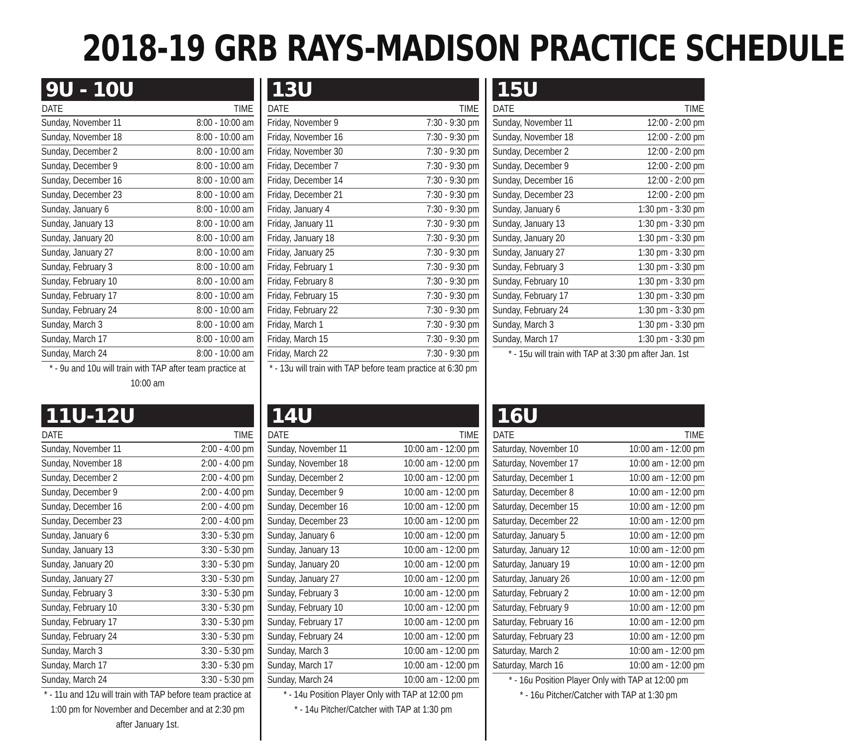2018-19 GRB RAYS-MADISON PRACTICE SCHEDULE
9U - 10U
| DATE | TIME |
| --- | --- |
| Sunday, November 11 | 8:00 - 10:00 am |
| Sunday, November 18 | 8:00 - 10:00 am |
| Sunday, December 2 | 8:00 - 10:00 am |
| Sunday, December 9 | 8:00 - 10:00 am |
| Sunday, December 16 | 8:00 - 10:00 am |
| Sunday, December 23 | 8:00 - 10:00 am |
| Sunday, January 6 | 8:00 - 10:00 am |
| Sunday, January 13 | 8:00 - 10:00 am |
| Sunday, January 20 | 8:00 - 10:00 am |
| Sunday, January 27 | 8:00 - 10:00 am |
| Sunday, February 3 | 8:00 - 10:00 am |
| Sunday, February 10 | 8:00 - 10:00 am |
| Sunday, February 17 | 8:00 - 10:00 am |
| Sunday, February 24 | 8:00 - 10:00 am |
| Sunday, March 3 | 8:00 - 10:00 am |
| Sunday, March 17 | 8:00 - 10:00 am |
| Sunday, March 24 | 8:00 - 10:00 am |
* - 9u and 10u will train with TAP after team practice at 10:00 am
11U-12U
| DATE | TIME |
| --- | --- |
| Sunday, November 11 | 2:00 - 4:00 pm |
| Sunday, November 18 | 2:00 - 4:00 pm |
| Sunday, December 2 | 2:00 - 4:00 pm |
| Sunday, December 9 | 2:00 - 4:00 pm |
| Sunday, December 16 | 2:00 - 4:00 pm |
| Sunday, December 23 | 2:00 - 4:00 pm |
| Sunday, January 6 | 3:30 - 5:30 pm |
| Sunday, January 13 | 3:30 - 5:30 pm |
| Sunday, January 20 | 3:30 - 5:30 pm |
| Sunday, January 27 | 3:30 - 5:30 pm |
| Sunday, February 3 | 3:30 - 5:30 pm |
| Sunday, February 10 | 3:30 - 5:30 pm |
| Sunday, February 17 | 3:30 - 5:30 pm |
| Sunday, February 24 | 3:30 - 5:30 pm |
| Sunday, March 3 | 3:30 - 5:30 pm |
| Sunday, March 17 | 3:30 - 5:30 pm |
| Sunday, March 24 | 3:30 - 5:30 pm |
* - 11u and 12u will train with TAP before team practice at 1:00 pm for November and December and at 2:30 pm after January 1st.
13U
| DATE | TIME |
| --- | --- |
| Friday, November 9 | 7:30 - 9:30 pm |
| Friday, November 16 | 7:30 - 9:30 pm |
| Friday, November 30 | 7:30 - 9:30 pm |
| Friday, December 7 | 7:30 - 9:30 pm |
| Friday, December 14 | 7:30 - 9:30 pm |
| Friday, December 21 | 7:30 - 9:30 pm |
| Friday, January 4 | 7:30 - 9:30 pm |
| Friday, January 11 | 7:30 - 9:30 pm |
| Friday, January 18 | 7:30 - 9:30 pm |
| Friday, January 25 | 7:30 - 9:30 pm |
| Friday, February 1 | 7:30 - 9:30 pm |
| Friday, February 8 | 7:30 - 9:30 pm |
| Friday, February 15 | 7:30 - 9:30 pm |
| Friday, February 22 | 7:30 - 9:30 pm |
| Friday, March 1 | 7:30 - 9:30 pm |
| Friday, March 15 | 7:30 - 9:30 pm |
| Friday, March 22 | 7:30 - 9:30 pm |
* - 13u will train with TAP before team practice at 6:30 pm
14U
| DATE | TIME |
| --- | --- |
| Sunday, November 11 | 10:00 am - 12:00 pm |
| Sunday, November 18 | 10:00 am - 12:00 pm |
| Sunday, December 2 | 10:00 am - 12:00 pm |
| Sunday, December 9 | 10:00 am - 12:00 pm |
| Sunday, December 16 | 10:00 am - 12:00 pm |
| Sunday, December 23 | 10:00 am - 12:00 pm |
| Sunday, January 6 | 10:00 am - 12:00 pm |
| Sunday, January 13 | 10:00 am - 12:00 pm |
| Sunday, January 20 | 10:00 am - 12:00 pm |
| Sunday, January 27 | 10:00 am - 12:00 pm |
| Sunday, February 3 | 10:00 am - 12:00 pm |
| Sunday, February 10 | 10:00 am - 12:00 pm |
| Sunday, February 17 | 10:00 am - 12:00 pm |
| Sunday, February 24 | 10:00 am - 12:00 pm |
| Sunday, March 3 | 10:00 am - 12:00 pm |
| Sunday, March 17 | 10:00 am - 12:00 pm |
| Sunday, March 24 | 10:00 am - 12:00 pm |
* - 14u Position Player Only with TAP at 12:00 pm
* - 14u Pitcher/Catcher with TAP at 1:30 pm
15U
| DATE | TIME |
| --- | --- |
| Sunday, November 11 | 12:00 - 2:00 pm |
| Sunday, November 18 | 12:00 - 2:00 pm |
| Sunday, December 2 | 12:00 - 2:00 pm |
| Sunday, December 9 | 12:00 - 2:00 pm |
| Sunday, December 16 | 12:00 - 2:00 pm |
| Sunday, December 23 | 12:00 - 2:00 pm |
| Sunday, January 6 | 1:30 pm - 3:30 pm |
| Sunday, January 13 | 1:30 pm - 3:30 pm |
| Sunday, January 20 | 1:30 pm - 3:30 pm |
| Sunday, January 27 | 1:30 pm - 3:30 pm |
| Sunday, February 3 | 1:30 pm - 3:30 pm |
| Sunday, February 10 | 1:30 pm - 3:30 pm |
| Sunday, February 17 | 1:30 pm - 3:30 pm |
| Sunday, February 24 | 1:30 pm - 3:30 pm |
| Sunday, March 3 | 1:30 pm - 3:30 pm |
| Sunday, March 17 | 1:30 pm - 3:30 pm |
* - 15u will train with TAP at 3:30 pm after Jan. 1st
16U
| DATE | TIME |
| --- | --- |
| Saturday, November 10 | 10:00 am - 12:00 pm |
| Saturday, November 17 | 10:00 am - 12:00 pm |
| Saturday, December 1 | 10:00 am - 12:00 pm |
| Saturday, December 8 | 10:00 am - 12:00 pm |
| Saturday, December 15 | 10:00 am - 12:00 pm |
| Saturday, December 22 | 10:00 am - 12:00 pm |
| Saturday, January 5 | 10:00 am - 12:00 pm |
| Saturday, January 12 | 10:00 am - 12:00 pm |
| Saturday, January 19 | 10:00 am - 12:00 pm |
| Saturday, January 26 | 10:00 am - 12:00 pm |
| Saturday, February 2 | 10:00 am - 12:00 pm |
| Saturday, February 9 | 10:00 am - 12:00 pm |
| Saturday, February 16 | 10:00 am - 12:00 pm |
| Saturday, February 23 | 10:00 am - 12:00 pm |
| Saturday, March 2 | 10:00 am - 12:00 pm |
| Saturday, March 16 | 10:00 am - 12:00 pm |
* - 16u Position Player Only with TAP at 12:00 pm
* - 16u Pitcher/Catcher with TAP at 1:30 pm